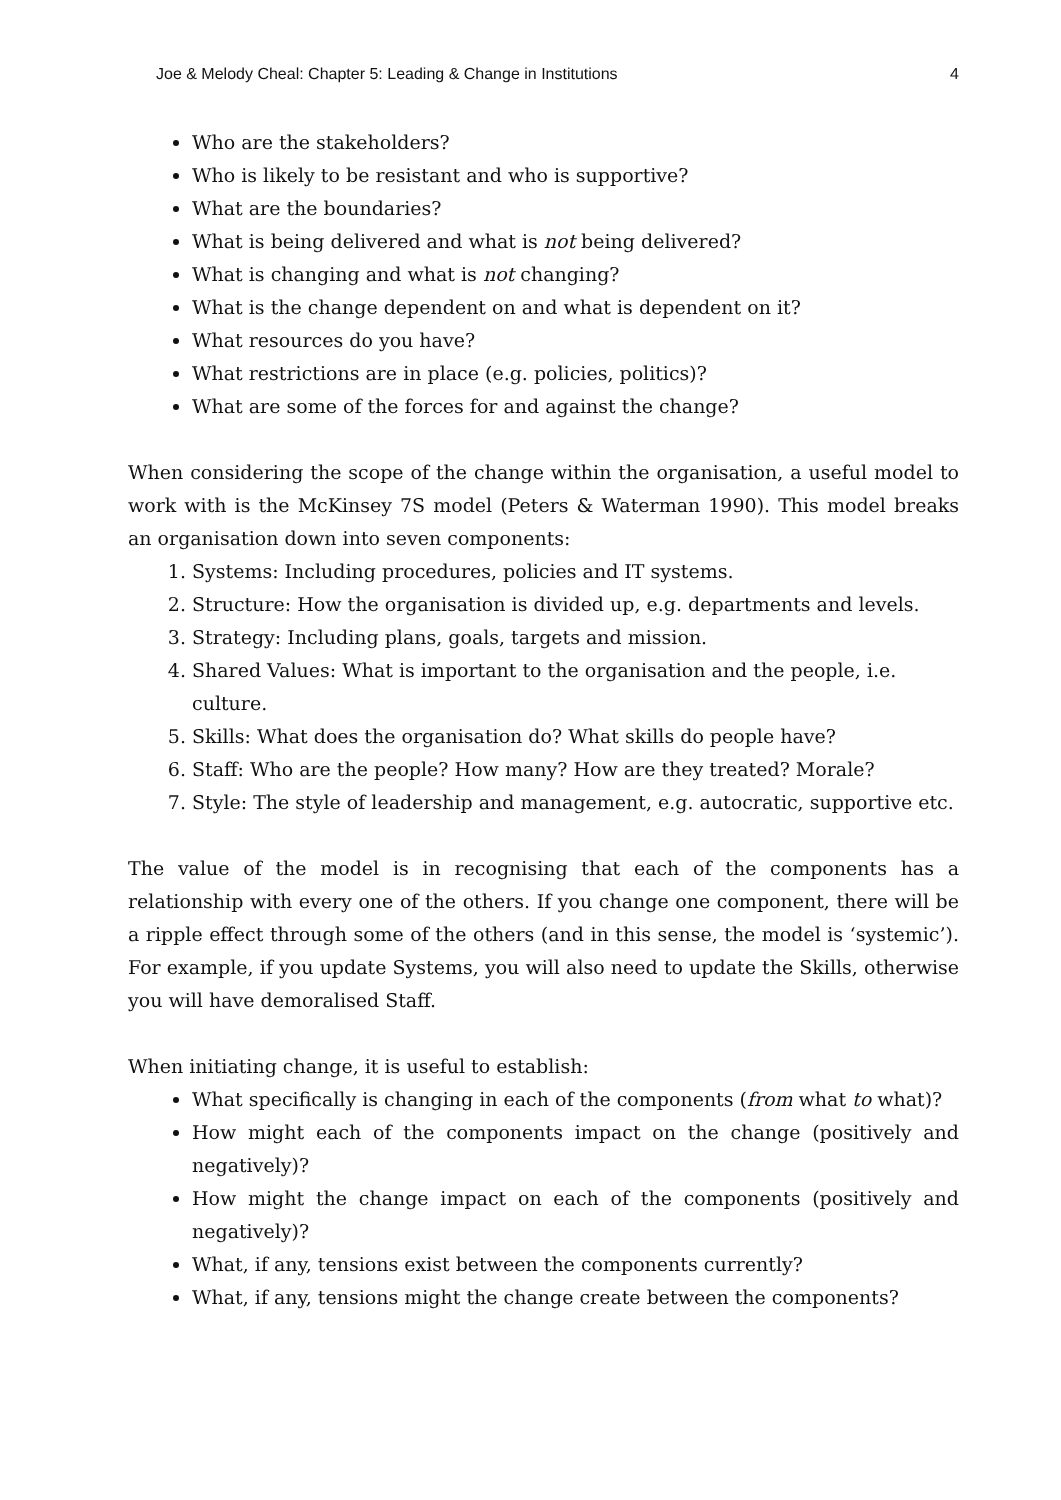Joe & Melody Cheal: Chapter 5: Leading & Change in Institutions 4
Who are the stakeholders?
Who is likely to be resistant and who is supportive?
What are the boundaries?
What is being delivered and what is not being delivered?
What is changing and what is not changing?
What is the change dependent on and what is dependent on it?
What resources do you have?
What restrictions are in place (e.g. policies, politics)?
What are some of the forces for and against the change?
When considering the scope of the change within the organisation, a useful model to work with is the McKinsey 7S model (Peters & Waterman 1990). This model breaks an organisation down into seven components:
1. Systems: Including procedures, policies and IT systems.
2. Structure: How the organisation is divided up, e.g. departments and levels.
3. Strategy: Including plans, goals, targets and mission.
4. Shared Values: What is important to the organisation and the people, i.e. culture.
5. Skills: What does the organisation do? What skills do people have?
6. Staff: Who are the people? How many? How are they treated? Morale?
7. Style: The style of leadership and management, e.g. autocratic, supportive etc.
The value of the model is in recognising that each of the components has a relationship with every one of the others. If you change one component, there will be a ripple effect through some of the others (and in this sense, the model is ‘systemic’). For example, if you update Systems, you will also need to update the Skills, otherwise you will have demoralised Staff.
When initiating change, it is useful to establish:
What specifically is changing in each of the components (from what to what)?
How might each of the components impact on the change (positively and negatively)?
How might the change impact on each of the components (positively and negatively)?
What, if any, tensions exist between the components currently?
What, if any, tensions might the change create between the components?